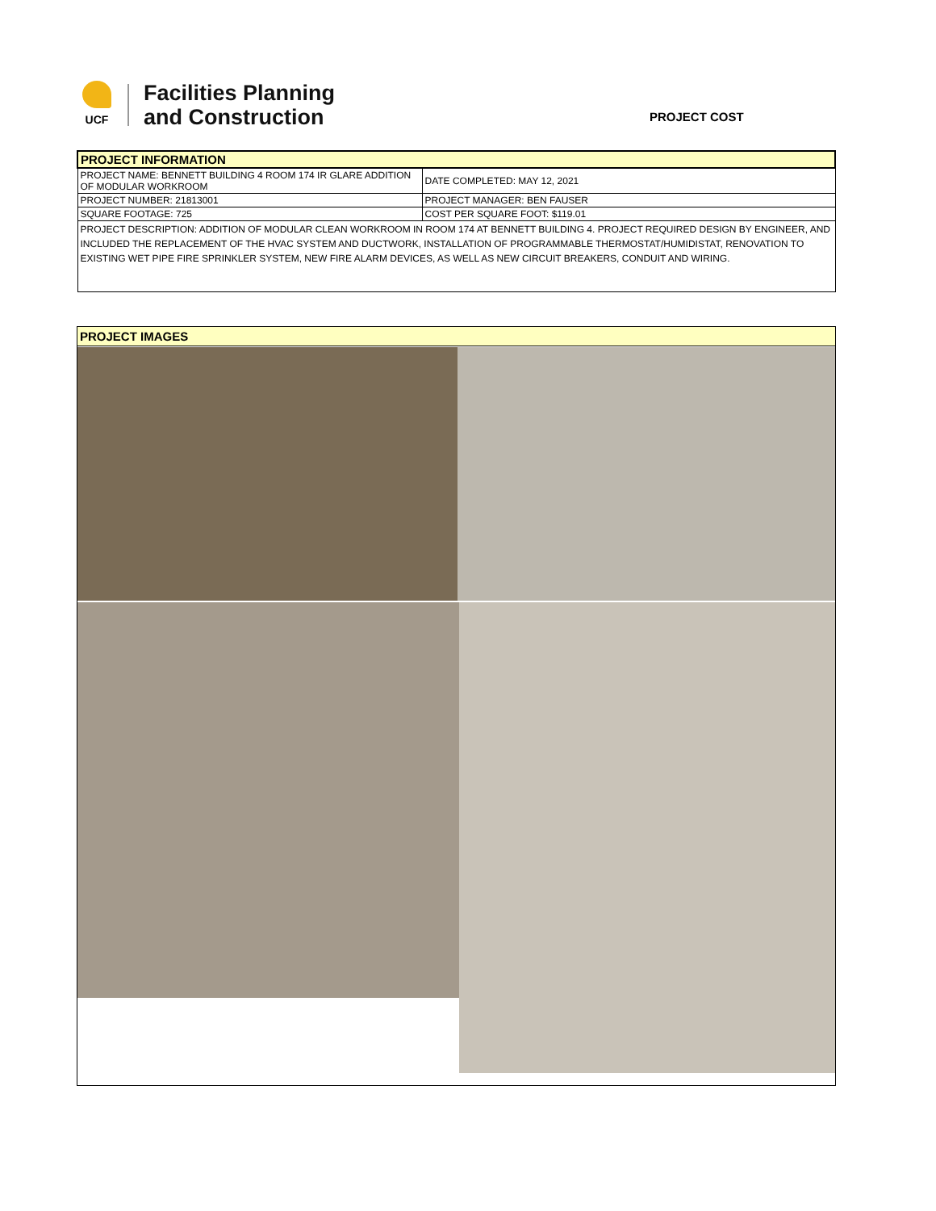UCF
Facilities Planning
and Construction
PROJECT COST
| PROJECT INFORMATION | |
| PROJECT NAME: BENNETT BUILDING 4 ROOM 174 IR GLARE ADDITION OF MODULAR WORKROOM | DATE COMPLETED: MAY 12, 2021 |
| PROJECT NUMBER: 21813001 | PROJECT MANAGER: BEN FAUSER |
| SQUARE FOOTAGE: 725 | COST PER SQUARE FOOT: $119.01 |
| PROJECT DESCRIPTION: ADDITION OF MODULAR CLEAN WORKROOM IN ROOM 174 AT BENNETT BUILDING 4. PROJECT REQUIRED DESIGN BY ENGINEER, AND INCLUDED THE REPLACEMENT OF THE HVAC SYSTEM AND DUCTWORK, INSTALLATION OF PROGRAMMABLE THERMOSTAT/HUMIDISTAT, RENOVATION TO EXISTING WET PIPE FIRE SPRINKLER SYSTEM, NEW FIRE ALARM DEVICES, AS WELL AS NEW CIRCUIT BREAKERS, CONDUIT AND WIRING. | |
PROJECT IMAGES